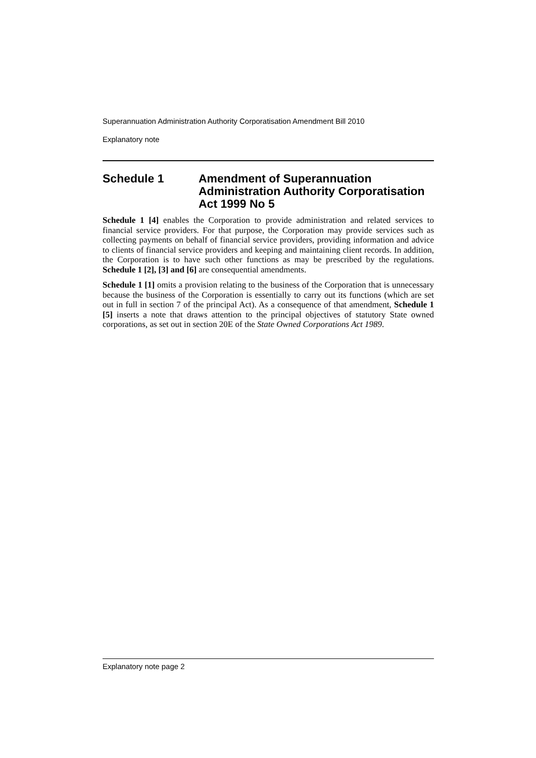Superannuation Administration Authority Corporatisation Amendment Bill 2010
Explanatory note
Schedule 1 Amendment of Superannuation Administration Authority Corporatisation Act 1999 No 5
Schedule 1 [4] enables the Corporation to provide administration and related services to financial service providers. For that purpose, the Corporation may provide services such as collecting payments on behalf of financial service providers, providing information and advice to clients of financial service providers and keeping and maintaining client records. In addition, the Corporation is to have such other functions as may be prescribed by the regulations. Schedule 1 [2], [3] and [6] are consequential amendments.
Schedule 1 [1] omits a provision relating to the business of the Corporation that is unnecessary because the business of the Corporation is essentially to carry out its functions (which are set out in full in section 7 of the principal Act). As a consequence of that amendment, Schedule 1 [5] inserts a note that draws attention to the principal objectives of statutory State owned corporations, as set out in section 20E of the State Owned Corporations Act 1989.
Explanatory note page 2